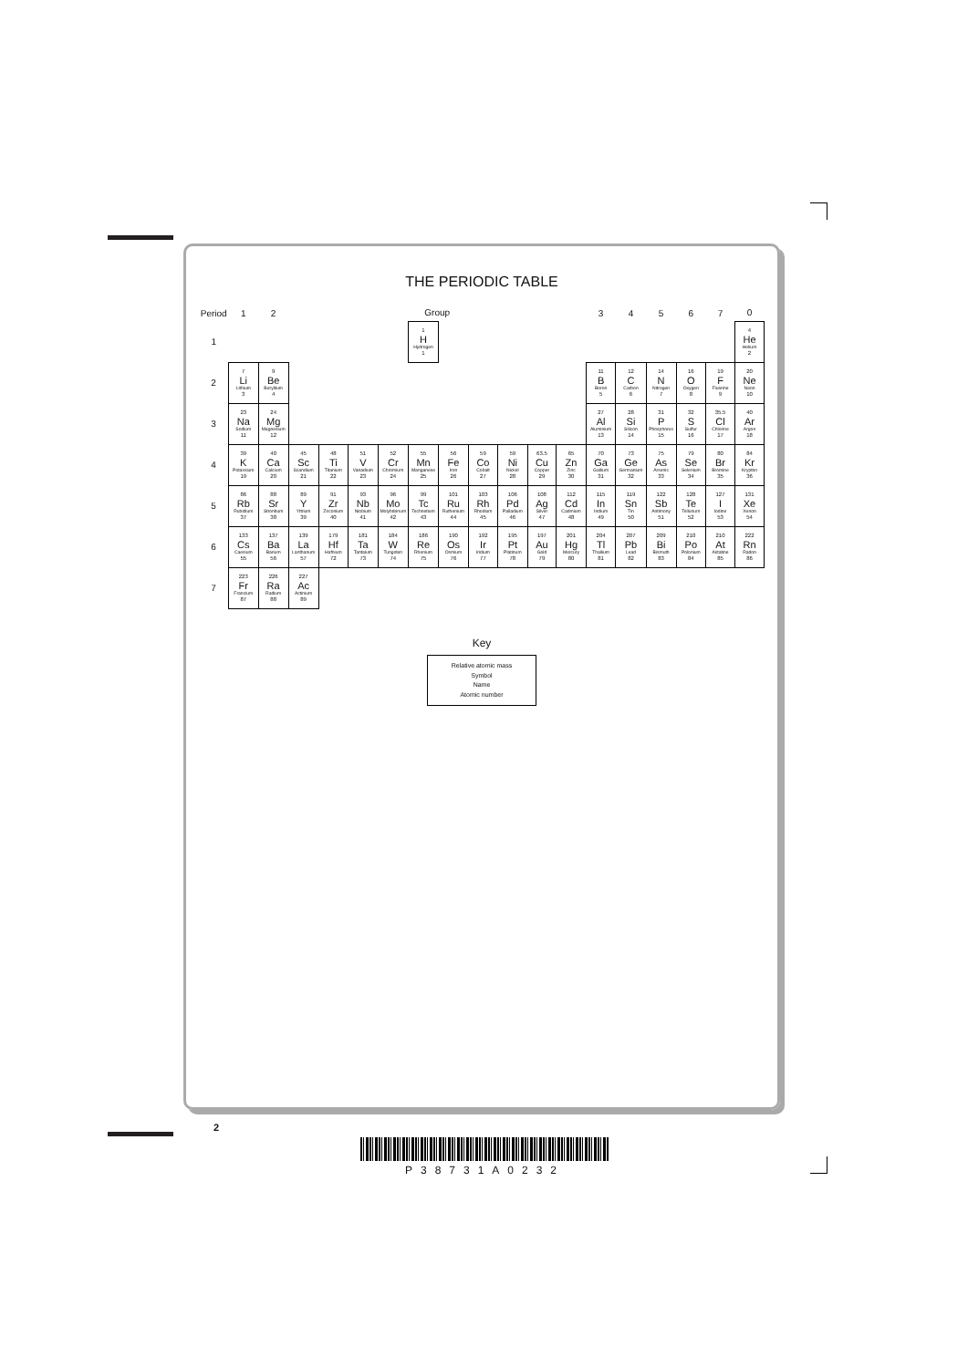THE PERIODIC TABLE
| Period | 1 | 2 | Group | | | | | | | | | | 3 | 4 | 5 | 6 | 7 | 0 |
| --- | --- | --- | --- | --- | --- | --- | --- | --- | --- | --- | --- | --- | --- | --- | --- | --- | --- | --- |
| 1 | | | | | | | 1 H Hydrogen 1 | | | | | | | | | | | 4 He Helium 2 |
| 2 | 7 Li Lithium 3 | 9 Be Beryllium 4 | | | | | | | | | | | 11 B Boron 5 | 12 C Carbon 6 | 14 N Nitrogen 7 | 16 O Oxygen 8 | 19 F Fluorine 9 | 20 Ne Neon 10 |
| 3 | 23 Na Sodium 11 | 24 Mg Magnesium 12 | | | | | | | | | | | 27 Al Aluminium 13 | 28 Si Silicon 14 | 31 P Phosphorus 15 | 32 S Sulfur 16 | 35.5 Cl Chlorine 17 | 40 Ar Argon 18 |
| 4 | 39 K Potassium 19 | 40 Ca Calcium 20 | 45 Sc Scandium 21 | 48 Ti Titanium 22 | 51 V Vanadium 23 | 52 Cr Chromium 24 | 55 Mn Manganese 25 | 56 Fe Iron 26 | 59 Co Cobalt 27 | 59 Ni Nickel 28 | 63.5 Cu Copper 29 | 65 Zn Zinc 30 | 70 Ga Gallium 31 | 73 Ge Germanium 32 | 75 As Arsenic 33 | 79 Se Selenium 34 | 80 Br Bromine 35 | 84 Kr Krypton 36 |
| 5 | 86 Rb Rubidium 37 | 88 Sr Strontium 38 | 89 Y Yttrium 39 | 91 Zr Zirconium 40 | 93 Nb Niobium 41 | 96 Mo Molybdenum 42 | 99 Tc Technetium 43 | 101 Ru Ruthenium 44 | 103 Rh Rhodium 45 | 106 Pd Palladium 46 | 108 Ag Silver 47 | 112 Cd Cadmium 48 | 115 In Indium 49 | 119 Sn Tin 50 | 122 Sb Antimony 51 | 128 Te Tellurium 52 | 127 I Iodine 53 | 131 Xe Xenon 54 |
| 6 | 133 Cs Caesium 55 | 137 Ba Barium 56 | 139 La Lanthanum 57 | 179 Hf Hafnium 72 | 181 Ta Tantalum 73 | 184 W Tungsten 74 | 186 Re Rhenium 75 | 190 Os Osmium 76 | 192 Ir Iridium 77 | 195 Pt Platinum 78 | 197 Au Gold 79 | 201 Hg Mercury 80 | 204 Tl Thallium 81 | 207 Pb Lead 82 | 209 Bi Bismuth 83 | 210 Po Polonium 84 | 210 At Astatine 85 | 222 Rn Radon 86 |
| 7 | 223 Fr Francium 87 | 226 Ra Radium 88 | 227 Ac Actinium 89 | | | | | | | | | | | | | | | |
Key
Relative atomic mass
Symbol
Name
Atomic number
2
P38731A0232